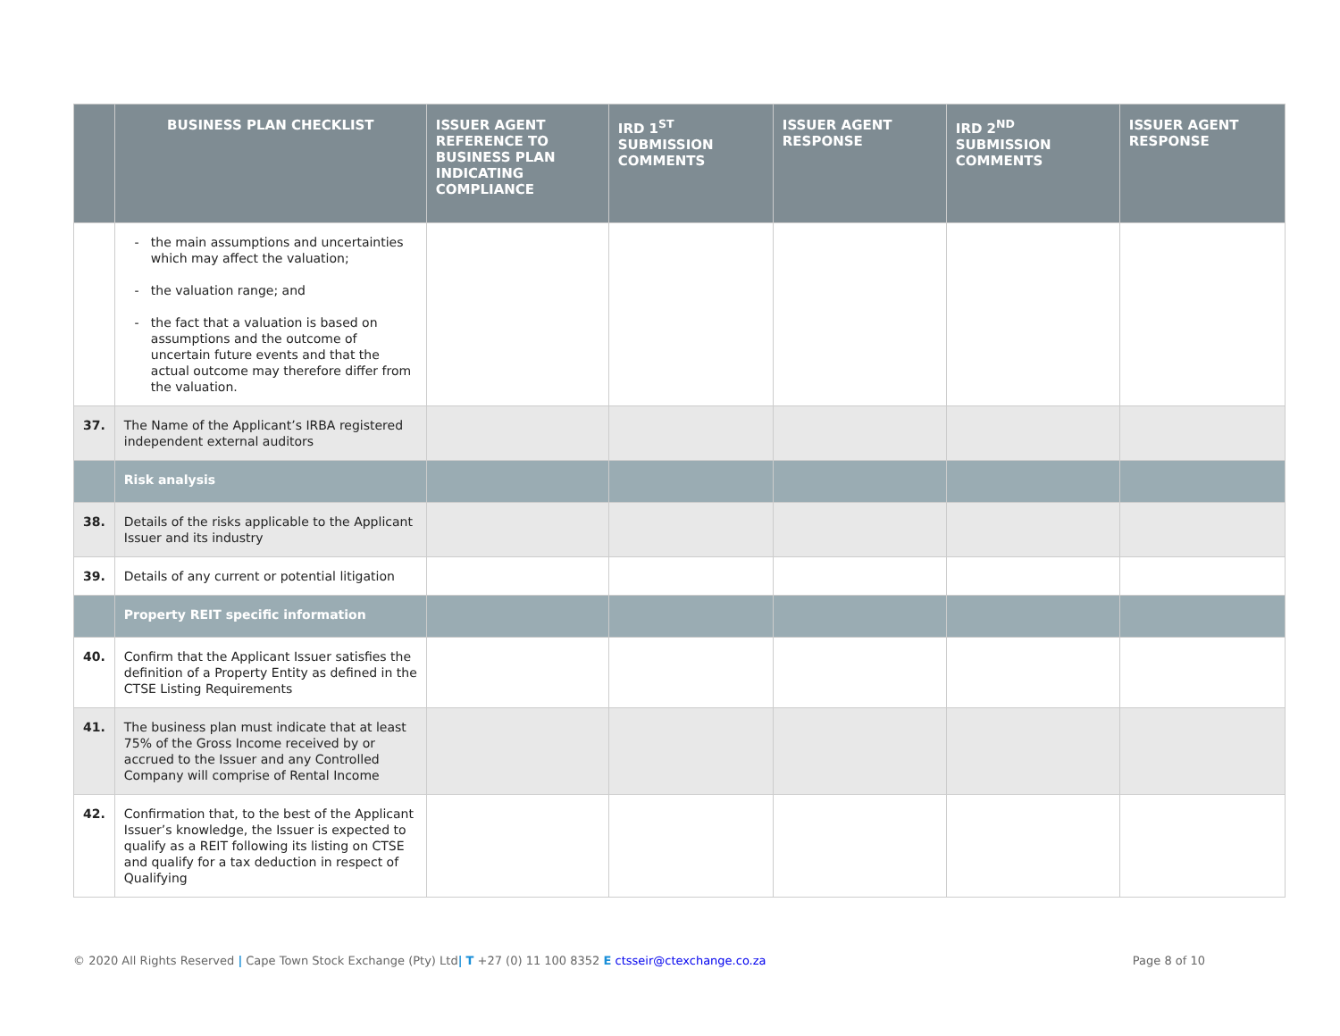| | BUSINESS PLAN CHECKLIST | ISSUER AGENT REFERENCE TO BUSINESS PLAN INDICATING COMPLIANCE | IRD 1<sup>ST</sup> SUBMISSION COMMENTS | ISSUER AGENT RESPONSE | IRD 2<sup>ND</sup> SUBMISSION COMMENTS | ISSUER AGENT RESPONSE |
| --- | --- | --- | --- | --- | --- | --- |
| | the main assumptions and uncertainties which may affect the valuation; the valuation range; and the fact that a valuation is based on assumptions and the outcome of uncertain future events and that the actual outcome may therefore differ from the valuation. | | | | | |
| 37. | The Name of the Applicant’s IRBA registered independent external auditors | | | | | |
| | Risk analysis | | | | | |
| 38. | Details of the risks applicable to the Applicant Issuer and its industry | | | | | |
| 39. | Details of any current or potential litigation | | | | | |
| | Property REIT specific information | | | | | |
| 40. | Confirm that the Applicant Issuer satisfies the definition of a Property Entity as defined in the CTSE Listing Requirements | | | | | |
| 41. | The business plan must indicate that at least 75% of the Gross Income received by or accrued to the Issuer and any Controlled Company will comprise of Rental Income | | | | | |
| 42. | Confirmation that, to the best of the Applicant Issuer’s knowledge, the Issuer is expected to qualify as a REIT following its listing on CTSE and qualify for a tax deduction in respect of Qualifying | | | | | |
© 2020 All Rights Reserved | Cape Town Stock Exchange (Pty) Ltd| T +27 (0) 11 100 8352 E ctsseir@ctexchange.co.za Page 8 of 10